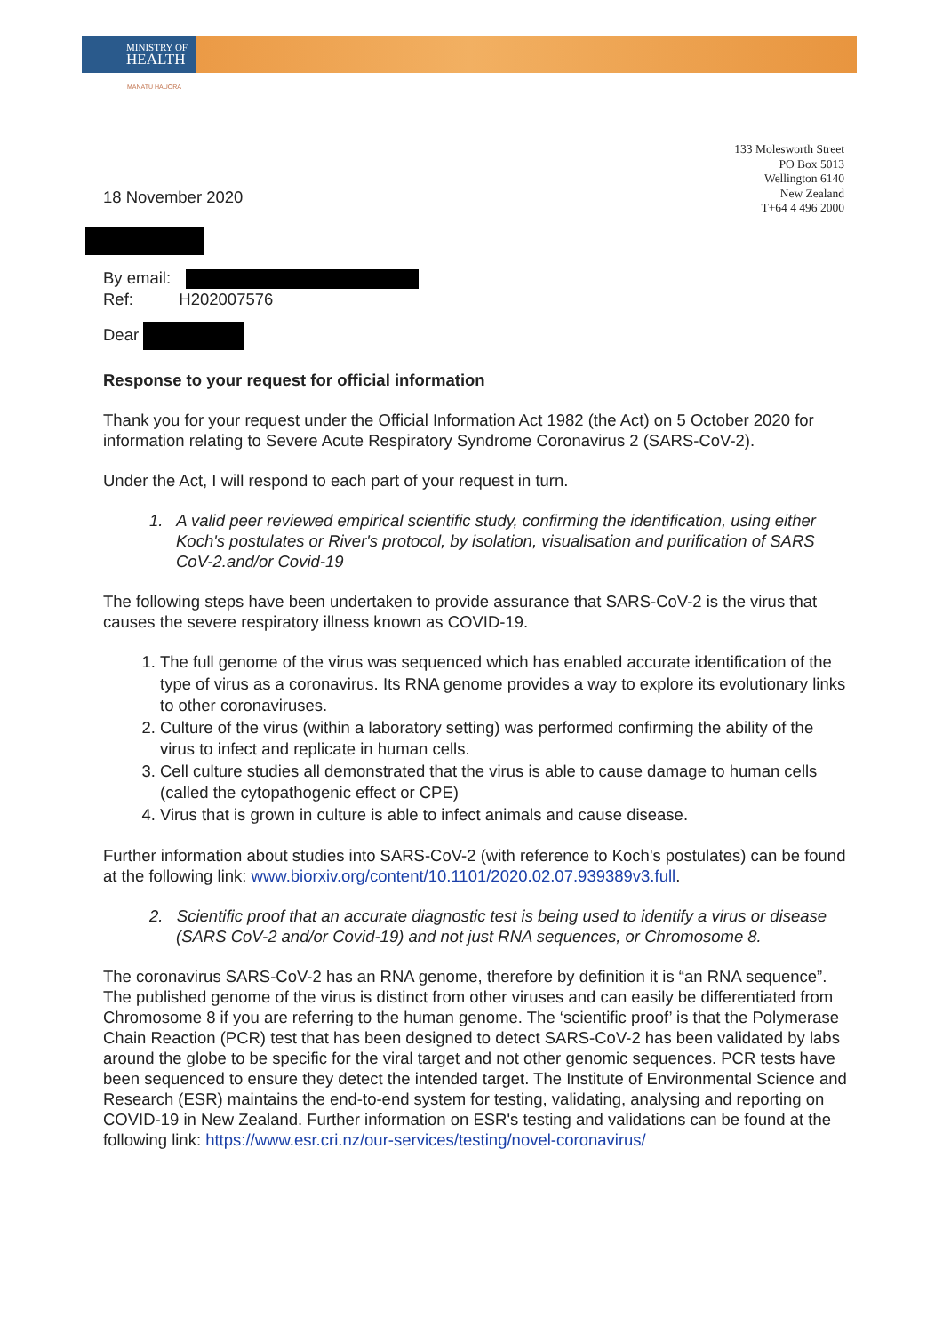MINISTRY OF
HEALTH
MANATŪ HAUORA
133 Molesworth Street
PO Box 5013
Wellington 6140
New Zealand
T+64 4 496 2000
18 November 2020
By email:
Ref: H202007576
Dear
Response to your request for official information
Thank you for your request under the Official Information Act 1982 (the Act) on 5 October 2020 for information relating to Severe Acute Respiratory Syndrome Coronavirus 2 (SARS-CoV-2).
Under the Act, I will respond to each part of your request in turn.
1. A valid peer reviewed empirical scientific study, confirming the identification, using either Koch's postulates or River's protocol, by isolation, visualisation and purification of SARS CoV-2.and/or Covid-19
The following steps have been undertaken to provide assurance that SARS-CoV-2 is the virus that causes the severe respiratory illness known as COVID-19.
1. The full genome of the virus was sequenced which has enabled accurate identification of the type of virus as a coronavirus. Its RNA genome provides a way to explore its evolutionary links to other coronaviruses.
2. Culture of the virus (within a laboratory setting) was performed confirming the ability of the virus to infect and replicate in human cells.
3. Cell culture studies all demonstrated that the virus is able to cause damage to human cells (called the cytopathogenic effect or CPE)
4. Virus that is grown in culture is able to infect animals and cause disease.
Further information about studies into SARS-CoV-2 (with reference to Koch's postulates) can be found at the following link: www.biorxiv.org/content/10.1101/2020.02.07.939389v3.full.
2. Scientific proof that an accurate diagnostic test is being used to identify a virus or disease (SARS CoV-2 and/or Covid-19) and not just RNA sequences, or Chromosome 8.
The coronavirus SARS-CoV-2 has an RNA genome, therefore by definition it is “an RNA sequence”. The published genome of the virus is distinct from other viruses and can easily be differentiated from Chromosome 8 if you are referring to the human genome. The ‘scientific proof’ is that the Polymerase Chain Reaction (PCR) test that has been designed to detect SARS-CoV-2 has been validated by labs around the globe to be specific for the viral target and not other genomic sequences. PCR tests have been sequenced to ensure they detect the intended target. The Institute of Environmental Science and Research (ESR) maintains the end-to-end system for testing, validating, analysing and reporting on COVID-19 in New Zealand. Further information on ESR's testing and validations can be found at the following link: https://www.esr.cri.nz/our-services/testing/novel-coronavirus/